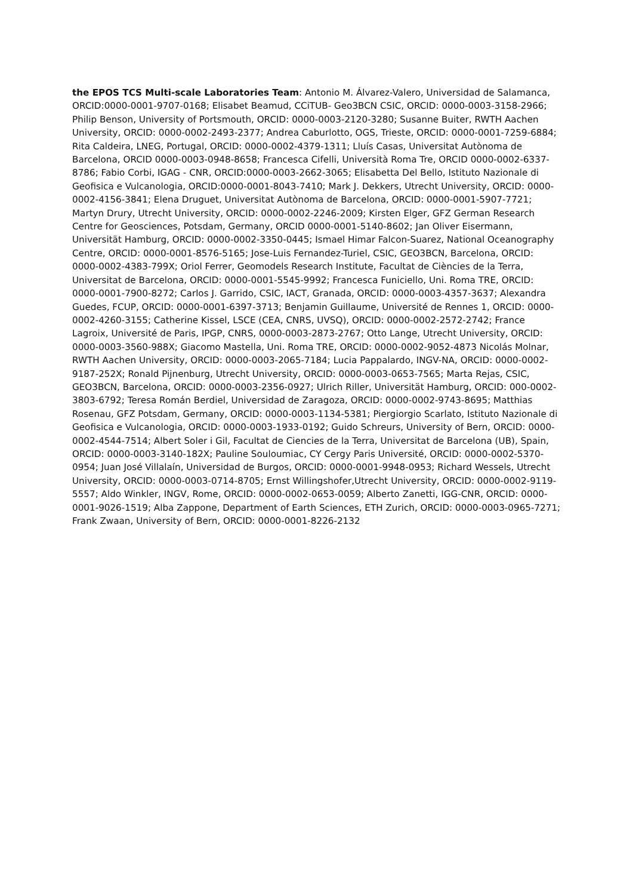the EPOS TCS Multi-scale Laboratories Team: Antonio M. Álvarez-Valero, Universidad de Salamanca, ORCID:0000-0001-9707-0168; Elisabet Beamud, CCiTUB- Geo3BCN CSIC, ORCID: 0000-0003-3158-2966; Philip Benson, University of Portsmouth, ORCID: 0000-0003-2120-3280; Susanne Buiter, RWTH Aachen University, ORCID: 0000-0002-2493-2377; Andrea Caburlotto, OGS, Trieste, ORCID: 0000-0001-7259-6884; Rita Caldeira, LNEG, Portugal, ORCID: 0000-0002-4379-1311; Lluís Casas, Universitat Autònoma de Barcelona, ORCID 0000-0003-0948-8658; Francesca Cifelli, Università Roma Tre, ORCID 0000-0002-6337-8786; Fabio Corbi, IGAG - CNR, ORCID:0000-0003-2662-3065; Elisabetta Del Bello, Istituto Nazionale di Geofisica e Vulcanologia, ORCID:0000-0001-8043-7410; Mark J. Dekkers, Utrecht University, ORCID: 0000-0002-4156-3841; Elena Druguet, Universitat Autònoma de Barcelona, ORCID: 0000-0001-5907-7721; Martyn Drury, Utrecht University, ORCID: 0000-0002-2246-2009; Kirsten Elger, GFZ German Research Centre for Geosciences, Potsdam, Germany, ORCID 0000-0001-5140-8602; Jan Oliver Eisermann, Universität Hamburg, ORCID: 0000-0002-3350-0445; Ismael Himar Falcon-Suarez, National Oceanography Centre, ORCID: 0000-0001-8576-5165; Jose-Luis Fernandez-Turiel, CSIC, GEO3BCN, Barcelona, ORCID: 0000-0002-4383-799X; Oriol Ferrer, Geomodels Research Institute, Facultat de Ciències de la Terra, Universitat de Barcelona, ORCID: 0000-0001-5545-9992; Francesca Funiciello, Uni. Roma TRE, ORCID: 0000-0001-7900-8272; Carlos J. Garrido, CSIC, IACT, Granada, ORCID: 0000-0003-4357-3637; Alexandra Guedes, FCUP, ORCID: 0000-0001-6397-3713; Benjamin Guillaume, Université de Rennes 1, ORCID: 0000-0002-4260-3155; Catherine Kissel, LSCE (CEA, CNRS, UVSQ), ORCID: 0000-0002-2572-2742; France Lagroix, Université de Paris, IPGP, CNRS, 0000-0003-2873-2767; Otto Lange, Utrecht University, ORCID: 0000-0003-3560-988X; Giacomo Mastella, Uni. Roma TRE, ORCID: 0000-0002-9052-4873 Nicolás Molnar, RWTH Aachen University, ORCID: 0000-0003-2065-7184; Lucia Pappalardo, INGV-NA, ORCID: 0000-0002-9187-252X; Ronald Pijnenburg, Utrecht University, ORCID: 0000-0003-0653-7565; Marta Rejas, CSIC, GEO3BCN, Barcelona, ORCID: 0000-0003-2356-0927; Ulrich Riller, Universität Hamburg, ORCID: 000-0002-3803-6792; Teresa Román Berdiel, Universidad de Zaragoza, ORCID: 0000-0002-9743-8695; Matthias Rosenau, GFZ Potsdam, Germany, ORCID: 0000-0003-1134-5381; Piergiorgio Scarlato, Istituto Nazionale di Geofisica e Vulcanologia, ORCID: 0000-0003-1933-0192; Guido Schreurs, University of Bern, ORCID: 0000-0002-4544-7514; Albert Soler i Gil, Facultat de Ciencies de la Terra, Universitat de Barcelona (UB), Spain, ORCID: 0000-0003-3140-182X; Pauline Souloumiac, CY Cergy Paris Université, ORCID: 0000-0002-5370-0954; Juan José Villalaín, Universidad de Burgos, ORCID: 0000-0001-9948-0953; Richard Wessels, Utrecht University, ORCID: 0000-0003-0714-8705; Ernst Willingshofer,Utrecht University, ORCID: 0000-0002-9119-5557; Aldo Winkler, INGV, Rome, ORCID: 0000-0002-0653-0059; Alberto Zanetti, IGG-CNR, ORCID: 0000-0001-9026-1519; Alba Zappone, Department of Earth Sciences, ETH Zurich, ORCID: 0000-0003-0965-7271; Frank Zwaan, University of Bern, ORCID: 0000-0001-8226-2132